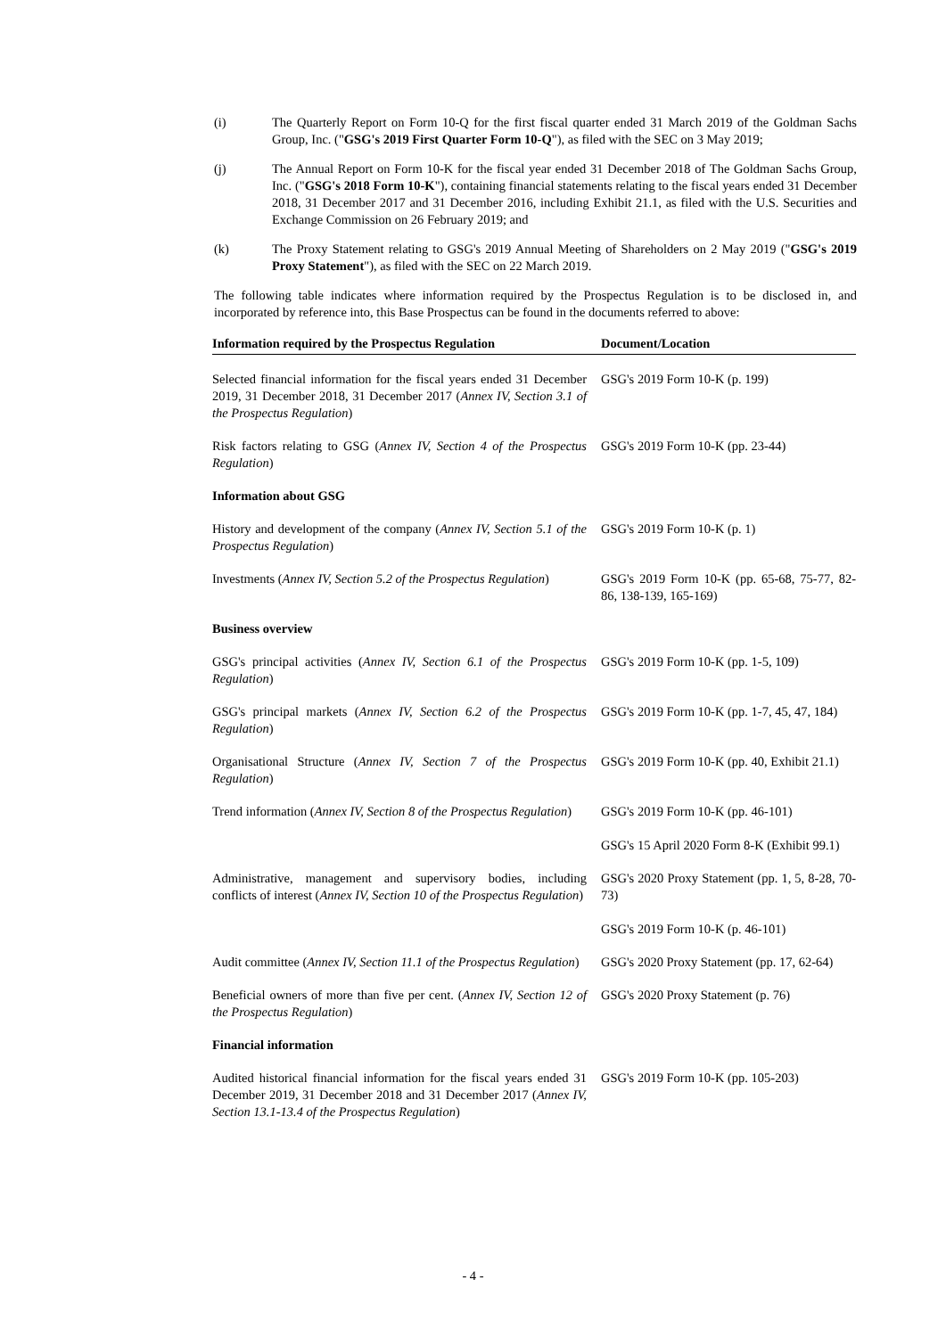(i) The Quarterly Report on Form 10-Q for the first fiscal quarter ended 31 March 2019 of the Goldman Sachs Group, Inc. ("GSG's 2019 First Quarter Form 10-Q"), as filed with the SEC on 3 May 2019;
(j) The Annual Report on Form 10-K for the fiscal year ended 31 December 2018 of The Goldman Sachs Group, Inc. ("GSG's 2018 Form 10-K"), containing financial statements relating to the fiscal years ended 31 December 2018, 31 December 2017 and 31 December 2016, including Exhibit 21.1, as filed with the U.S. Securities and Exchange Commission on 26 February 2019; and
(k) The Proxy Statement relating to GSG's 2019 Annual Meeting of Shareholders on 2 May 2019 ("GSG's 2019 Proxy Statement"), as filed with the SEC on 22 March 2019.
The following table indicates where information required by the Prospectus Regulation is to be disclosed in, and incorporated by reference into, this Base Prospectus can be found in the documents referred to above:
| Information required by the Prospectus Regulation | Document/Location |
| --- | --- |
| Selected financial information for the fiscal years ended 31 December 2019, 31 December 2018, 31 December 2017 ( Annex IV, Section 3.1 of the Prospectus Regulation ) | GSG's 2019 Form 10-K (p. 199) |
| Risk factors relating to GSG ( Annex IV, Section 4 of the Prospectus Regulation ) | GSG's 2019 Form 10-K (pp. 23-44) |
| Information about GSG | |
| History and development of the company ( Annex IV, Section 5.1 of the Prospectus Regulation ) | GSG's 2019 Form 10-K (p. 1) |
| Investments ( Annex IV, Section 5.2 of the Prospectus Regulation ) | GSG's 2019 Form 10-K (pp. 65-68, 75-77, 82-86, 138-139, 165-169) |
| Business overview | |
| GSG's principal activities ( Annex IV, Section 6.1 of the Prospectus Regulation ) | GSG's 2019 Form 10-K (pp. 1-5, 109) |
| GSG's principal markets ( Annex IV, Section 6.2 of the Prospectus Regulation ) | GSG's 2019 Form 10-K (pp. 1-7, 45, 47, 184) |
| Organisational Structure ( Annex IV, Section 7 of the Prospectus Regulation ) | GSG's 2019 Form 10-K (pp. 40, Exhibit 21.1) |
| Trend information ( Annex IV, Section 8 of the Prospectus Regulation ) | GSG's 2019 Form 10-K (pp. 46-101) GSG's 15 April 2020 Form 8-K (Exhibit 99.1) |
| Administrative, management and supervisory bodies, including conflicts of interest ( Annex IV, Section 10 of the Prospectus Regulation ) | GSG's 2020 Proxy Statement (pp. 1, 5, 8-28, 70-73) GSG's 2019 Form 10-K (p. 46-101) |
| Audit committee ( Annex IV, Section 11.1 of the Prospectus Regulation ) | GSG's 2020 Proxy Statement (pp. 17, 62-64) |
| Beneficial owners of more than five per cent. ( Annex IV, Section 12 of the Prospectus Regulation ) | GSG's 2020 Proxy Statement (p. 76) |
| Financial information | |
| Audited historical financial information for the fiscal years ended 31 December 2019, 31 December 2018 and 31 December 2017 ( Annex IV, Section 13.1-13.4 of the Prospectus Regulation ) | GSG's 2019 Form 10-K (pp. 105-203) |
- 4 -